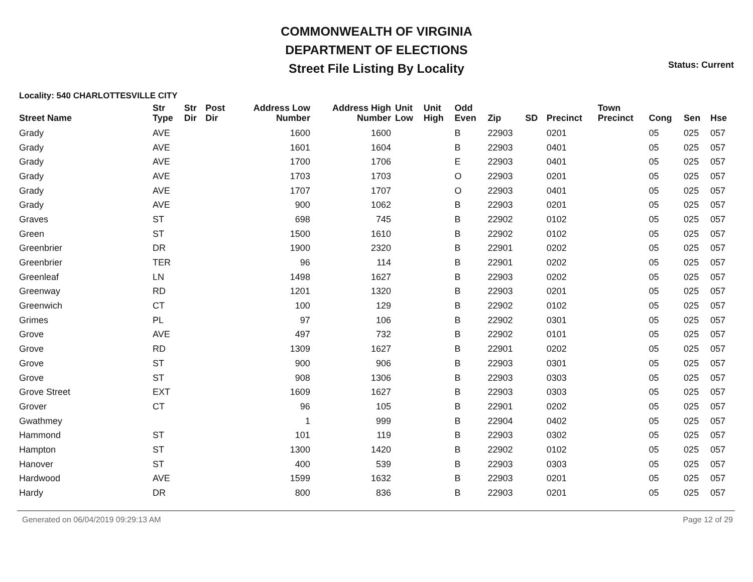COMMONWEALTH OF VIRGINIA
DEPARTMENT OF ELECTIONS
Street File Listing By Locality
Status: Current
Locality: 540 CHARLOTTESVILLE CITY
| Street Name | Str Type | Str Dir | Post Dir | Address Low Number | Address High Number | Unit Low | Unit High | Odd Even | Zip | SD | Precinct | Town Precinct | Cong | Sen | Hse |
| --- | --- | --- | --- | --- | --- | --- | --- | --- | --- | --- | --- | --- | --- | --- | --- |
| Grady | AVE | | | 1600 | 1600 | | | B | 22903 | | 0201 | | 05 | 025 | 057 |
| Grady | AVE | | | 1601 | 1604 | | | B | 22903 | | 0401 | | 05 | 025 | 057 |
| Grady | AVE | | | 1700 | 1706 | | | E | 22903 | | 0401 | | 05 | 025 | 057 |
| Grady | AVE | | | 1703 | 1703 | | | O | 22903 | | 0201 | | 05 | 025 | 057 |
| Grady | AVE | | | 1707 | 1707 | | | O | 22903 | | 0401 | | 05 | 025 | 057 |
| Grady | AVE | | | 900 | 1062 | | | B | 22903 | | 0201 | | 05 | 025 | 057 |
| Graves | ST | | | 698 | 745 | | | B | 22902 | | 0102 | | 05 | 025 | 057 |
| Green | ST | | | 1500 | 1610 | | | B | 22902 | | 0102 | | 05 | 025 | 057 |
| Greenbrier | DR | | | 1900 | 2320 | | | B | 22901 | | 0202 | | 05 | 025 | 057 |
| Greenbrier | TER | | | 96 | 114 | | | B | 22901 | | 0202 | | 05 | 025 | 057 |
| Greenleaf | LN | | | 1498 | 1627 | | | B | 22903 | | 0202 | | 05 | 025 | 057 |
| Greenway | RD | | | 1201 | 1320 | | | B | 22903 | | 0201 | | 05 | 025 | 057 |
| Greenwich | CT | | | 100 | 129 | | | B | 22902 | | 0102 | | 05 | 025 | 057 |
| Grimes | PL | | | 97 | 106 | | | B | 22902 | | 0301 | | 05 | 025 | 057 |
| Grove | AVE | | | 497 | 732 | | | B | 22902 | | 0101 | | 05 | 025 | 057 |
| Grove | RD | | | 1309 | 1627 | | | B | 22901 | | 0202 | | 05 | 025 | 057 |
| Grove | ST | | | 900 | 906 | | | B | 22903 | | 0301 | | 05 | 025 | 057 |
| Grove | ST | | | 908 | 1306 | | | B | 22903 | | 0303 | | 05 | 025 | 057 |
| Grove Street | EXT | | | 1609 | 1627 | | | B | 22903 | | 0303 | | 05 | 025 | 057 |
| Grover | CT | | | 96 | 105 | | | B | 22901 | | 0202 | | 05 | 025 | 057 |
| Gwathmey | | | | 1 | 999 | | | B | 22904 | | 0402 | | 05 | 025 | 057 |
| Hammond | ST | | | 101 | 119 | | | B | 22903 | | 0302 | | 05 | 025 | 057 |
| Hampton | ST | | | 1300 | 1420 | | | B | 22902 | | 0102 | | 05 | 025 | 057 |
| Hanover | ST | | | 400 | 539 | | | B | 22903 | | 0303 | | 05 | 025 | 057 |
| Hardwood | AVE | | | 1599 | 1632 | | | B | 22903 | | 0201 | | 05 | 025 | 057 |
| Hardy | DR | | | 800 | 836 | | | B | 22903 | | 0201 | | 05 | 025 | 057 |
Generated on 06/04/2019 09:29:13 AM Page 12 of 29